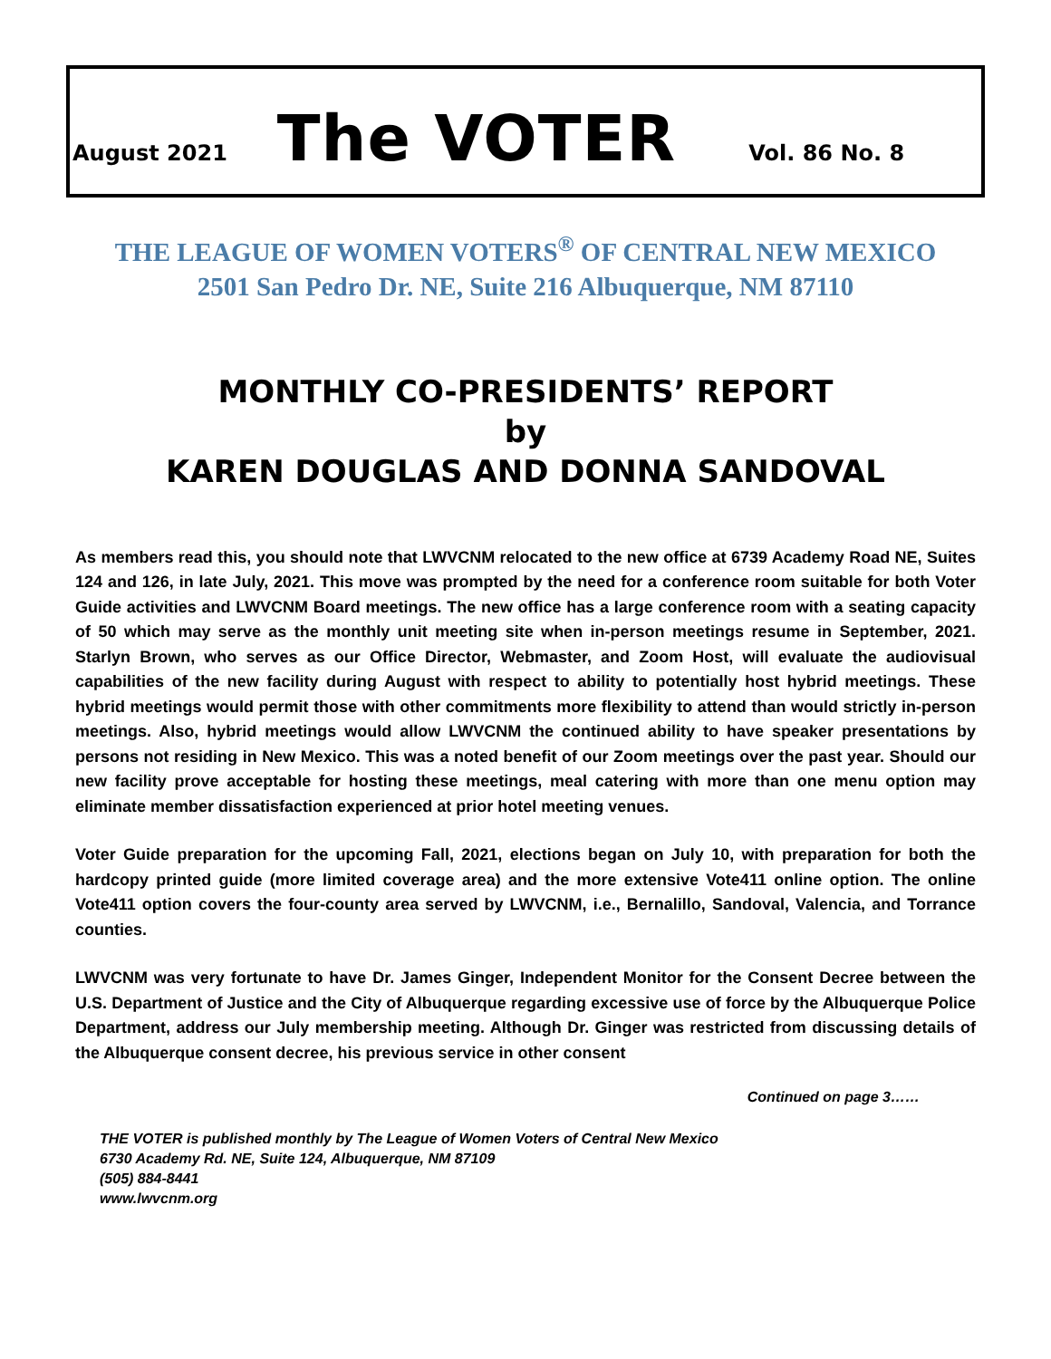August 2021 The VOTER Vol. 86 No. 8
THE LEAGUE OF WOMEN VOTERS<sup>®</sup> OF CENTRAL NEW MEXICO
2501 San Pedro Dr. NE, Suite 216 Albuquerque, NM 87110
MONTHLY CO-PRESIDENTS’ REPORT
by
KAREN DOUGLAS AND DONNA SANDOVAL
As members read this, you should note that LWVCNM relocated to the new office at 6739 Academy Road NE, Suites 124 and 126, in late July, 2021. This move was prompted by the need for a conference room suitable for both Voter Guide activities and LWVCNM Board meetings. The new office has a large conference room with a seating capacity of 50 which may serve as the monthly unit meeting site when in-person meetings resume in September, 2021. Starlyn Brown, who serves as our Office Director, Webmaster, and Zoom Host, will evaluate the audiovisual capabilities of the new facility during August with respect to ability to potentially host hybrid meetings. These hybrid meetings would permit those with other commitments more flexibility to attend than would strictly in-person meetings. Also, hybrid meetings would allow LWVCNM the continued ability to have speaker presentations by persons not residing in New Mexico. This was a noted benefit of our Zoom meetings over the past year. Should our new facility prove acceptable for hosting these meetings, meal catering with more than one menu option may eliminate member dissatisfaction experienced at prior hotel meeting venues.
Voter Guide preparation for the upcoming Fall, 2021, elections began on July 10, with preparation for both the hardcopy printed guide (more limited coverage area) and the more extensive Vote411 online option. The online Vote411 option covers the four-county area served by LWVCNM, i.e., Bernalillo, Sandoval, Valencia, and Torrance counties.
LWVCNM was very fortunate to have Dr. James Ginger, Independent Monitor for the Consent Decree between the U.S. Department of Justice and the City of Albuquerque regarding excessive use of force by the Albuquerque Police Department, address our July membership meeting. Although Dr. Ginger was restricted from discussing details of the Albuquerque consent decree, his previous service in other consent
Continued on page 3……
THE VOTER is published monthly by The League of Women Voters of Central New Mexico
6730 Academy Rd. NE, Suite 124, Albuquerque, NM 87109
(505) 884-8441
www.lwvcnm.org